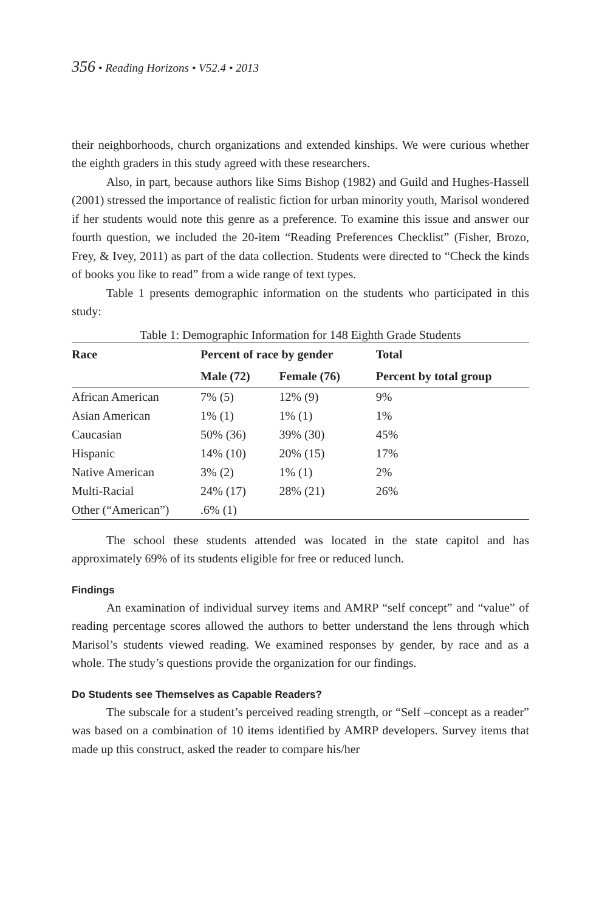356 • Reading Horizons • V52.4 • 2013
their neighborhoods, church organizations and extended kinships. We were curious whether the eighth graders in this study agreed with these researchers.
Also, in part, because authors like Sims Bishop (1982) and Guild and Hughes-Hassell (2001) stressed the importance of realistic fiction for urban minority youth, Marisol wondered if her students would note this genre as a preference. To examine this issue and answer our fourth question, we included the 20-item “Reading Preferences Checklist” (Fisher, Brozo, Frey, & Ivey, 2011) as part of the data collection. Students were directed to “Check the kinds of books you like to read” from a wide range of text types.
Table 1 presents demographic information on the students who participated in this study:
Table 1: Demographic Information for 148 Eighth Grade Students
| Race | Percent of race by gender | | Total |
| --- | --- | --- | --- |
| | Male (72) | Female (76) | Percent by total group |
| African American | 7% (5) | 12% (9) | 9% |
| Asian American | 1% (1) | 1% (1) | 1% |
| Caucasian | 50% (36) | 39% (30) | 45% |
| Hispanic | 14% (10) | 20% (15) | 17% |
| Native American | 3% (2) | 1% (1) | 2% |
| Multi-Racial | 24% (17) | 28% (21) | 26% |
| Other (“American”) | .6% (1) | | |
The school these students attended was located in the state capitol and has approximately 69% of its students eligible for free or reduced lunch.
Findings
An examination of individual survey items and AMRP “self concept” and “value” of reading percentage scores allowed the authors to better understand the lens through which Marisol’s students viewed reading. We examined responses by gender, by race and as a whole. The study’s questions provide the organization for our findings.
Do Students see Themselves as Capable Readers?
The subscale for a student’s perceived reading strength, or “Self –concept as a reader” was based on a combination of 10 items identified by AMRP developers. Survey items that made up this construct, asked the reader to compare his/her